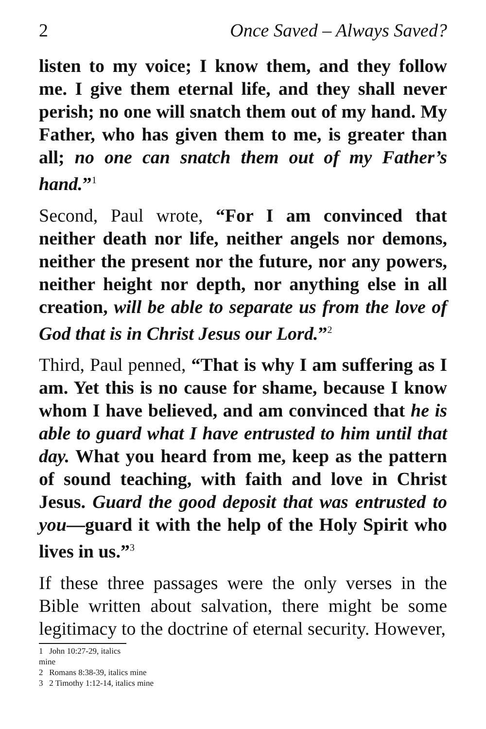2 Once Saved – Always Saved?
listen to my voice; I know them, and they follow me. I give them eternal life, and they shall never perish; no one will snatch them out of my hand. My Father, who has given them to me, is greater than all; no one can snatch them out of my Father’s hand.”<sup>1</sup>
Second, Paul wrote, “For I am convinced that neither death nor life, neither angels nor demons, neither the present nor the future, nor any powers, neither height nor depth, nor anything else in all creation, will be able to separate us from the love of God that is in Christ Jesus our Lord.”<sup>2</sup>
Third, Paul penned, “That is why I am suffering as I am. Yet this is no cause for shame, because I know whom I have believed, and am convinced that he is able to guard what I have entrusted to him until that day. What you heard from me, keep as the pattern of sound teaching, with faith and love in Christ Jesus. Guard the good deposit that was entrusted to you—guard it with the help of the Holy Spirit who lives in us.”<sup>3</sup>
If these three passages were the only verses in the Bible written about salvation, there might be some legitimacy to the doctrine of eternal security. However,
1 John 10:27-29, italics mine
2 Romans 8:38-39, italics mine
3 2 Timothy 1:12-14, italics mine